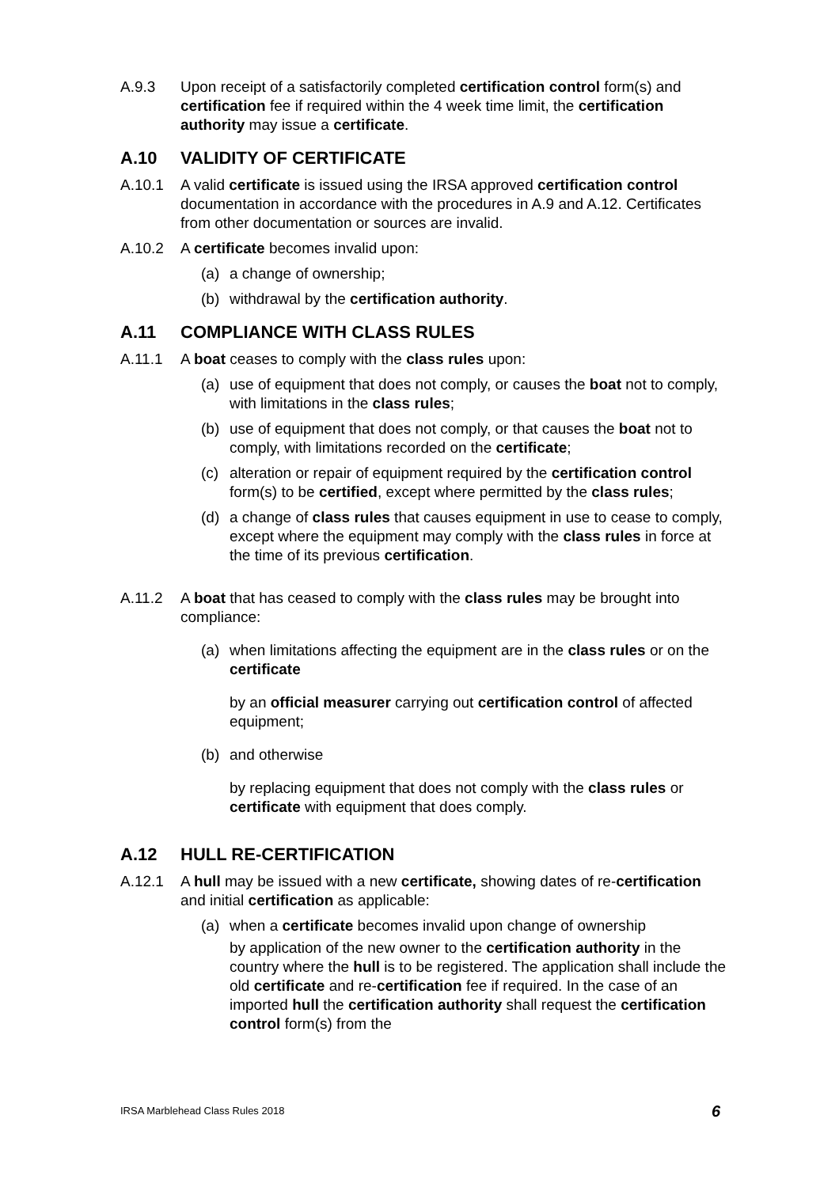A.9.3 Upon receipt of a satisfactorily completed certification control form(s) and certification fee if required within the 4 week time limit, the certification authority may issue a certificate.
A.10 VALIDITY OF CERTIFICATE
A.10.1 A valid certificate is issued using the IRSA approved certification control documentation in accordance with the procedures in A.9 and A.12. Certificates from other documentation or sources are invalid.
A.10.2 A certificate becomes invalid upon:
(a) a change of ownership;
(b) withdrawal by the certification authority.
A.11 COMPLIANCE WITH CLASS RULES
A.11.1 A boat ceases to comply with the class rules upon:
(a) use of equipment that does not comply, or causes the boat not to comply, with limitations in the class rules;
(b) use of equipment that does not comply, or that causes the boat not to comply, with limitations recorded on the certificate;
(c) alteration or repair of equipment required by the certification control form(s) to be certified, except where permitted by the class rules;
(d) a change of class rules that causes equipment in use to cease to comply, except where the equipment may comply with the class rules in force at the time of its previous certification.
A.11.2 A boat that has ceased to comply with the class rules may be brought into compliance:
(a) when limitations affecting the equipment are in the class rules or on the certificate
by an official measurer carrying out certification control of affected equipment;
(b) and otherwise
by replacing equipment that does not comply with the class rules or certificate with equipment that does comply.
A.12 HULL RE-CERTIFICATION
A.12.1 A hull may be issued with a new certificate, showing dates of re-certification and initial certification as applicable:
(a) when a certificate becomes invalid upon change of ownership
by application of the new owner to the certification authority in the country where the hull is to be registered. The application shall include the old certificate and re-certification fee if required. In the case of an imported hull the certification authority shall request the certification control form(s) from the
IRSA Marblehead Class Rules 2018 6